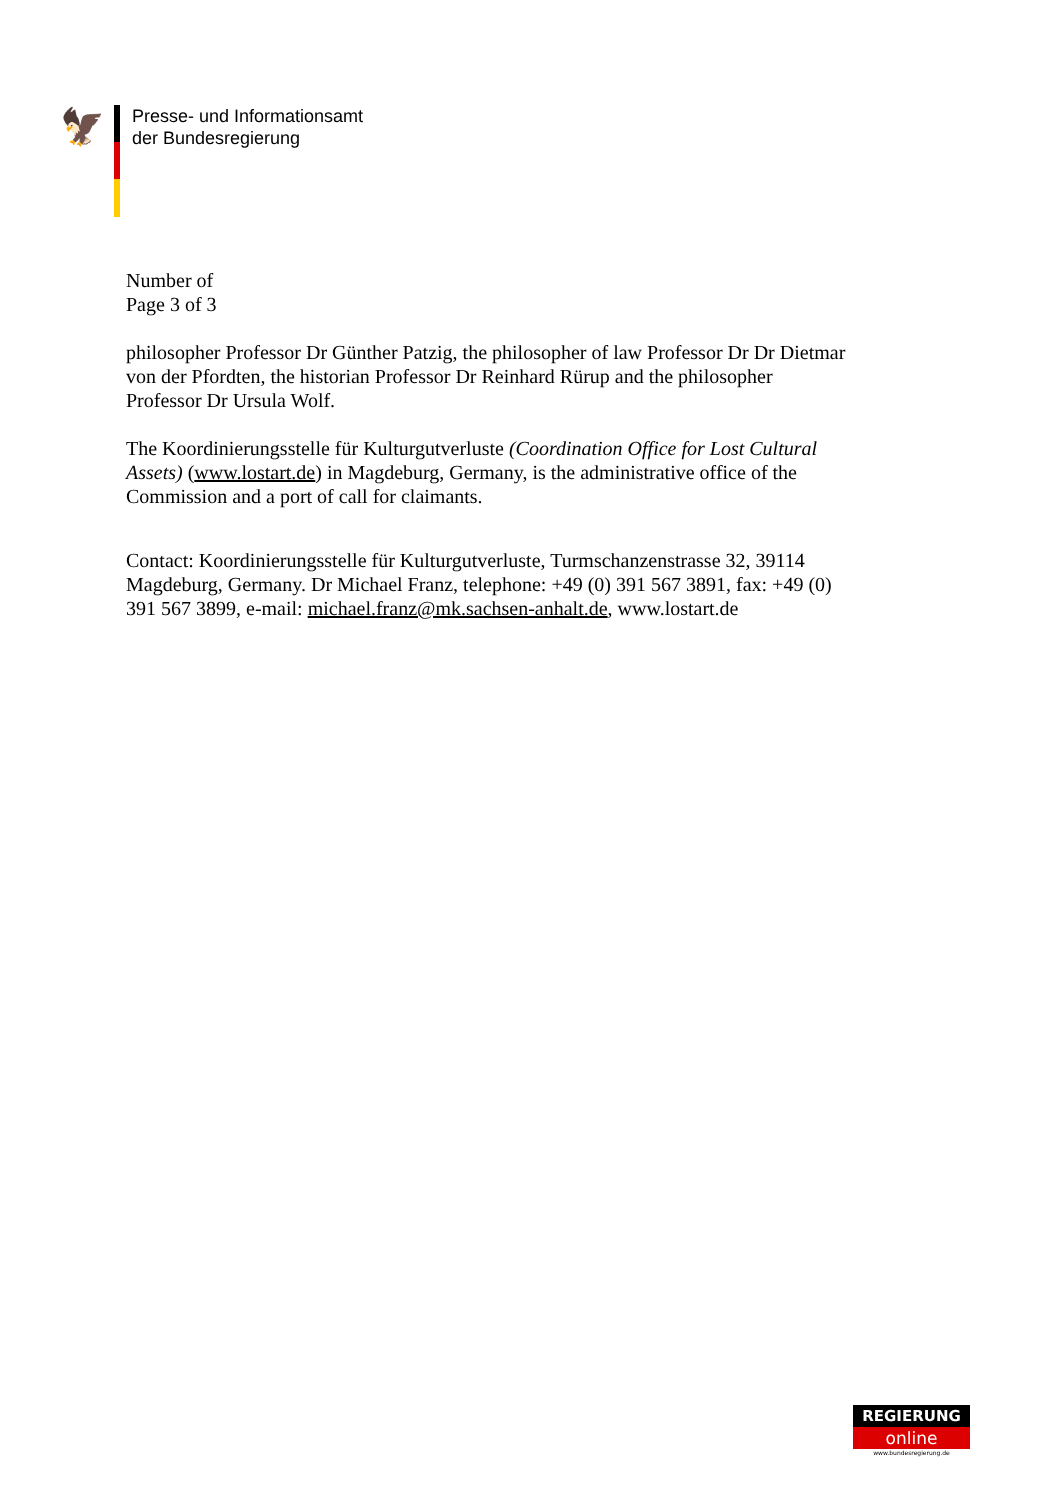🦅
Presse- und Informationsamt
der Bundesregierung
Number of
Page 3 of 3
philosopher Professor Dr Günther Patzig, the philosopher of law Professor Dr Dr Dietmar von der Pfordten, the historian Professor Dr Reinhard Rürup and the philosopher Professor Dr Ursula Wolf.
The Koordinierungsstelle für Kulturgutverluste (Coordination Office for Lost Cultural Assets) (www.lostart.de) in Magdeburg, Germany, is the administrative office of the Commission and a port of call for claimants.
Contact: Koordinierungsstelle für Kulturgutverluste, Turmschanzenstrasse 32, 39114 Magdeburg, Germany. Dr Michael Franz, telephone: +49 (0) 391 567 3891, fax: +49 (0) 391 567 3899, e-mail: michael.franz@mk.sachsen-anhalt.de, www.lostart.de
REGIERUNG
online
www.bundesregierung.de